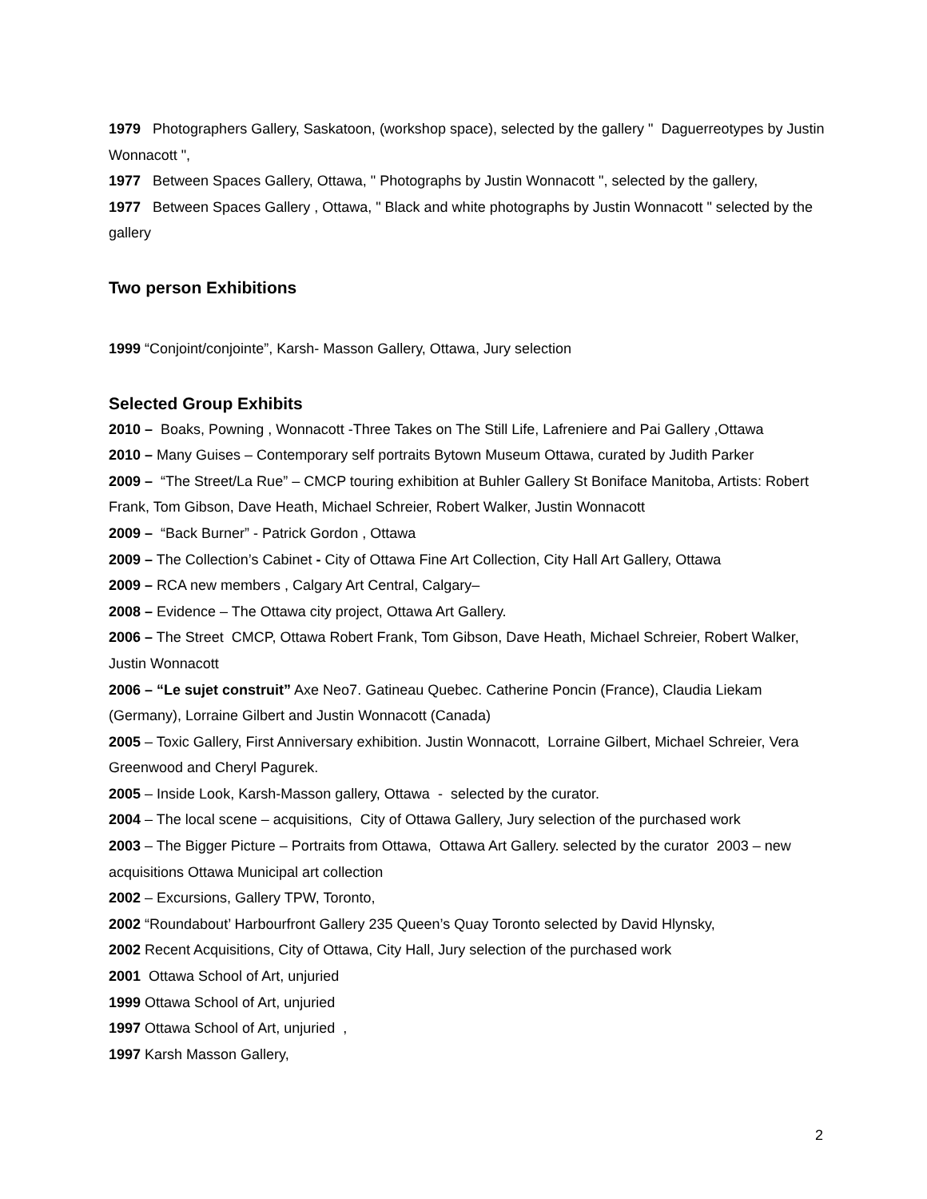1979 Photographers Gallery, Saskatoon, (workshop space), selected by the gallery " Daguerreotypes by Justin Wonnacott ",
1977 Between Spaces Gallery, Ottawa, " Photographs by Justin Wonnacott ", selected by the gallery,
1977 Between Spaces Gallery , Ottawa, " Black and white photographs by Justin Wonnacott " selected by the gallery
Two person Exhibitions
1999 “Conjoint/conjointe”, Karsh- Masson Gallery, Ottawa, Jury selection
Selected Group Exhibits
2010 – Boaks, Powning , Wonnacott -Three Takes on The Still Life, Lafreniere and Pai Gallery ,Ottawa
2010 – Many Guises – Contemporary self portraits Bytown Museum Ottawa, curated by Judith Parker
2009 – “The Street/La Rue” – CMCP touring exhibition at Buhler Gallery St Boniface Manitoba, Artists: Robert Frank, Tom Gibson, Dave Heath, Michael Schreier, Robert Walker, Justin Wonnacott
2009 – “Back Burner” - Patrick Gordon , Ottawa
2009 – The Collection’s Cabinet - City of Ottawa Fine Art Collection, City Hall Art Gallery, Ottawa
2009 – RCA new members , Calgary Art Central, Calgary–
2008 – Evidence – The Ottawa city project, Ottawa Art Gallery.
2006 – The Street CMCP, Ottawa Robert Frank, Tom Gibson, Dave Heath, Michael Schreier, Robert Walker, Justin Wonnacott
2006 – “Le sujet construit” Axe Neo7. Gatineau Quebec. Catherine Poncin (France), Claudia Liekam (Germany), Lorraine Gilbert and Justin Wonnacott (Canada)
2005 – Toxic Gallery, First Anniversary exhibition. Justin Wonnacott, Lorraine Gilbert, Michael Schreier, Vera Greenwood and Cheryl Pagurek.
2005 – Inside Look, Karsh-Masson gallery, Ottawa - selected by the curator.
2004 – The local scene – acquisitions, City of Ottawa Gallery, Jury selection of the purchased work
2003 – The Bigger Picture – Portraits from Ottawa, Ottawa Art Gallery. selected by the curator 2003 – new acquisitions Ottawa Municipal art collection
2002 – Excursions, Gallery TPW, Toronto,
2002 “Roundabout’ Harbourfront Gallery 235 Queen’s Quay Toronto selected by David Hlynsky,
2002 Recent Acquisitions, City of Ottawa, City Hall, Jury selection of the purchased work
2001 Ottawa School of Art, unjuried
1999 Ottawa School of Art, unjuried
1997 Ottawa School of Art, unjuried ,
1997 Karsh Masson Gallery,
2